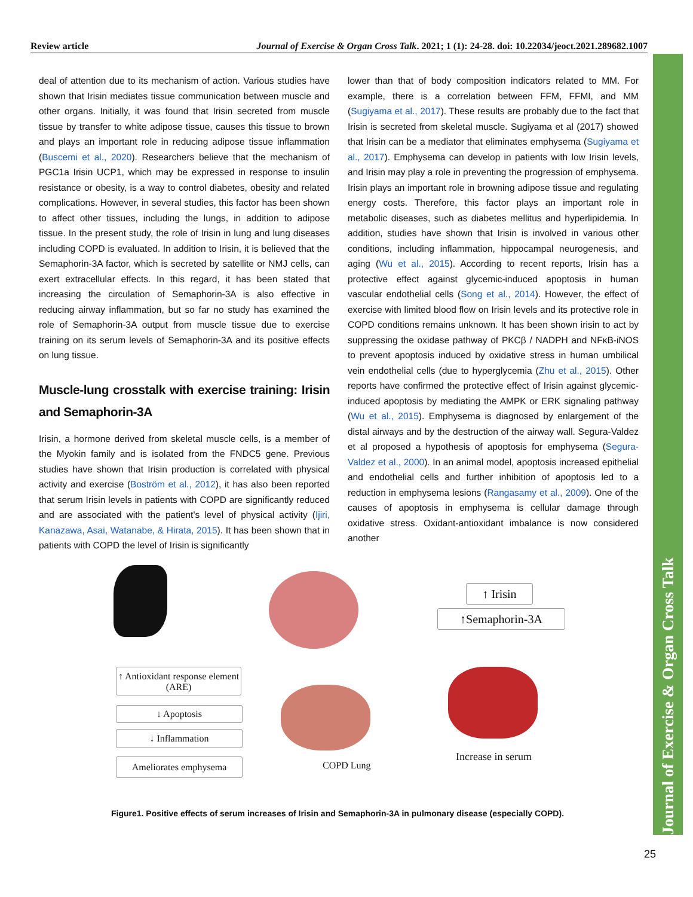Review article Journal of Exercise & Organ Cross Talk. 2021; 1 (1): 24-28. doi: 10.22034/jeoct.2021.289682.1007
Journal of Exercise & Organ Cross Talk
deal of attention due to its mechanism of action. Various studies have shown that Irisin mediates tissue communication between muscle and other organs. Initially, it was found that Irisin secreted from muscle tissue by transfer to white adipose tissue, causes this tissue to brown and plays an important role in reducing adipose tissue inflammation (Buscemi et al., 2020). Researchers believe that the mechanism of PGC1a Irisin UCP1, which may be expressed in response to insulin resistance or obesity, is a way to control diabetes, obesity and related complications. However, in several studies, this factor has been shown to affect other tissues, including the lungs, in addition to adipose tissue. In the present study, the role of Irisin in lung and lung diseases including COPD is evaluated. In addition to Irisin, it is believed that the Semaphorin-3A factor, which is secreted by satellite or NMJ cells, can exert extracellular effects. In this regard, it has been stated that increasing the circulation of Semaphorin-3A is also effective in reducing airway inflammation, but so far no study has examined the role of Semaphorin-3A output from muscle tissue due to exercise training on its serum levels of Semaphorin-3A and its positive effects on lung tissue.
Muscle-lung crosstalk with exercise training: Irisin and Semaphorin-3A
Irisin, a hormone derived from skeletal muscle cells, is a member of the Myokin family and is isolated from the FNDC5 gene. Previous studies have shown that Irisin production is correlated with physical activity and exercise (Boström et al., 2012), it has also been reported that serum Irisin levels in patients with COPD are significantly reduced and are associated with the patient's level of physical activity (Ijiri, Kanazawa, Asai, Watanabe, & Hirata, 2015). It has been shown that in patients with COPD the level of Irisin is significantly
lower than that of body composition indicators related to MM. For example, there is a correlation between FFM, FFMI, and MM (Sugiyama et al., 2017). These results are probably due to the fact that Irisin is secreted from skeletal muscle. Sugiyama et al (2017) showed that Irisin can be a mediator that eliminates emphysema (Sugiyama et al., 2017). Emphysema can develop in patients with low Irisin levels, and Irisin may play a role in preventing the progression of emphysema. Irisin plays an important role in browning adipose tissue and regulating energy costs. Therefore, this factor plays an important role in metabolic diseases, such as diabetes mellitus and hyperlipidemia. In addition, studies have shown that Irisin is involved in various other conditions, including inflammation, hippocampal neurogenesis, and aging (Wu et al., 2015). According to recent reports, Irisin has a protective effect against glycemic-induced apoptosis in human vascular endothelial cells (Song et al., 2014). However, the effect of exercise with limited blood flow on Irisin levels and its protective role in COPD conditions remains unknown. It has been shown irisin to act by suppressing the oxidase pathway of PKCβ / NADPH and NFκB-iNOS to prevent apoptosis induced by oxidative stress in human umbilical vein endothelial cells (due to hyperglycemia (Zhu et al., 2015). Other reports have confirmed the protective effect of Irisin against glycemic-induced apoptosis by mediating the AMPK or ERK signaling pathway (Wu et al., 2015). Emphysema is diagnosed by enlargement of the distal airways and by the destruction of the airway wall. Segura-Valdez et al proposed a hypothesis of apoptosis for emphysema (Segura-Valdez et al., 2000). In an animal model, apoptosis increased epithelial and endothelial cells and further inhibition of apoptosis led to a reduction in emphysema lesions (Rangasamy et al., 2009). One of the causes of apoptosis in emphysema is cellular damage through oxidative stress. Oxidant-antioxidant imbalance is now considered another
↑ Irisin
↑Semaphorin-3A
↑ Antioxidant response element (ARE)
↓ Apoptosis
↓ Inflammation
Ameliorates emphysema COPD Lung
Increase in serum
Figure1. Positive effects of serum increases of Irisin and Semaphorin-3A in pulmonary disease (especially COPD).
25